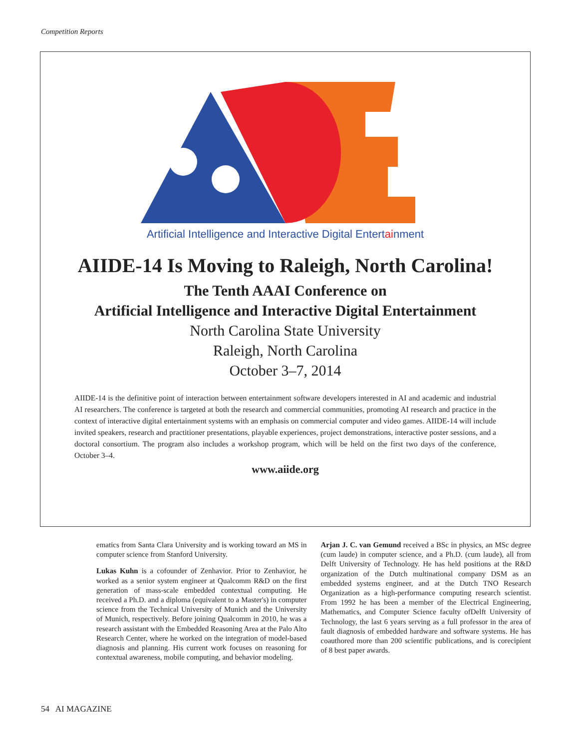Competition Reports
Artificial Intelligence and Interactive Digital Entertainment
AIIDE-14 Is Moving to Raleigh, North Carolina!
The Tenth AAAI Conference on
Artificial Intelligence and Interactive Digital Entertainment
North Carolina State University
Raleigh, North Carolina
October 3–7, 2014
AIIDE-14 is the definitive point of interaction between entertainment software developers interested in AI and academic and industrial AI researchers. The conference is targeted at both the research and commercial communities, promoting AI research and practice in the context of interactive digital entertainment systems with an emphasis on commercial computer and video games. AIIDE-14 will include invited speakers, research and practitioner presentations, playable experiences, project demonstrations, interactive poster sessions, and a doctoral consortium. The program also includes a workshop program, which will be held on the first two days of the conference, October 3–4.
www.aiide.org
ematics from Santa Clara University and is working toward an MS in computer science from Stanford University.
Lukas Kuhn is a cofounder of Zenhavior. Prior to Zenhavior, he worked as a senior system engineer at Qualcomm R&D on the first generation of mass-scale embedded contextual computing. He received a Ph.D. and a diploma (equivalent to a Master's) in computer science from the Technical University of Munich and the University of Munich, respectively. Before joining Qualcomm in 2010, he was a research assistant with the Embedded Reasoning Area at the Palo Alto Research Center, where he worked on the integration of model-based diagnosis and planning. His current work focuses on reasoning for contextual awareness, mobile computing, and behavior modeling.
Arjan J. C. van Gemund received a BSc in physics, an MSc degree (cum laude) in computer science, and a Ph.D. (cum laude), all from Delft University of Technology. He has held positions at the R&D organization of the Dutch multinational company DSM as an embedded systems engineer, and at the Dutch TNO Research Organization as a high-performance computing research scientist. From 1992 he has been a member of the Electrical Engineering, Mathematics, and Computer Science faculty ofDelft University of Technology, the last 6 years serving as a full professor in the area of fault diagnosis of embedded hardware and software systems. He has coauthored more than 200 scientific publications, and is corecipient of 8 best paper awards.
54 AI MAGAZINE